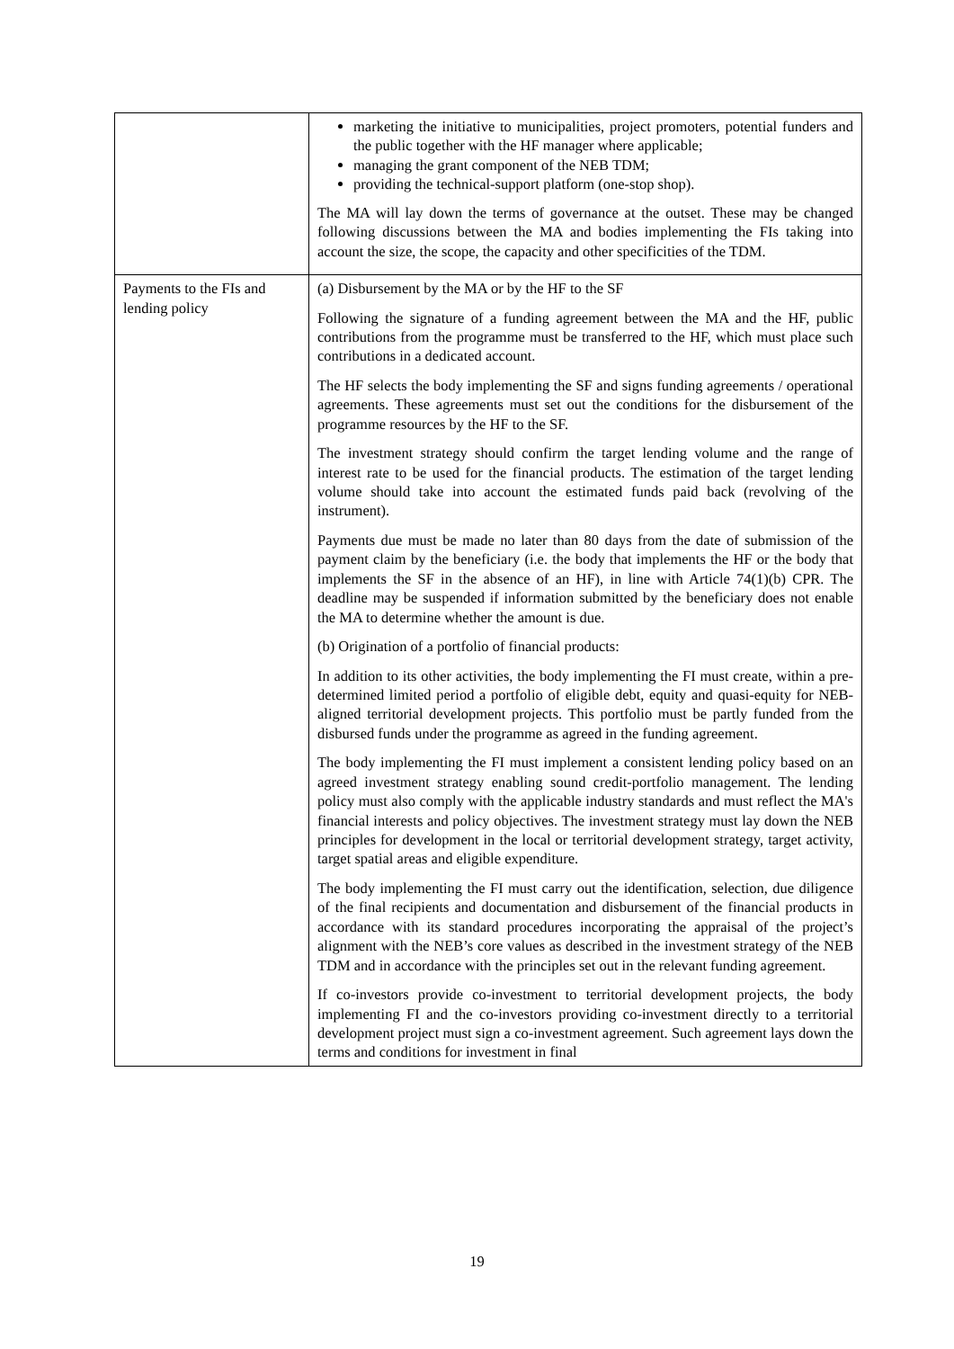| | marketing the initiative to municipalities, project promoters, potential funders and the public together with the HF manager where applicable; managing the grant component of the NEB TDM; providing the technical-support platform (one-stop shop). The MA will lay down the terms of governance at the outset. These may be changed following discussions between the MA and bodies implementing the FIs taking into account the size, the scope, the capacity and other specificities of the TDM. |
| Payments to the FIs and lending policy | (a) Disbursement by the MA or by the HF to the SF Following the signature of a funding agreement between the MA and the HF, public contributions from the programme must be transferred to the HF, which must place such contributions in a dedicated account. The HF selects the body implementing the SF and signs funding agreements / operational agreements. These agreements must set out the conditions for the disbursement of the programme resources by the HF to the SF. The investment strategy should confirm the target lending volume and the range of interest rate to be used for the financial products. The estimation of the target lending volume should take into account the estimated funds paid back (revolving of the instrument). Payments due must be made no later than 80 days from the date of submission of the payment claim by the beneficiary (i.e. the body that implements the HF or the body that implements the SF in the absence of an HF), in line with Article 74(1)(b) CPR. The deadline may be suspended if information submitted by the beneficiary does not enable the MA to determine whether the amount is due. (b) Origination of a portfolio of financial products: In addition to its other activities, the body implementing the FI must create, within a pre-determined limited period a portfolio of eligible debt, equity and quasi-equity for NEB-aligned territorial development projects. This portfolio must be partly funded from the disbursed funds under the programme as agreed in the funding agreement. The body implementing the FI must implement a consistent lending policy based on an agreed investment strategy enabling sound credit-portfolio management. The lending policy must also comply with the applicable industry standards and must reflect the MA's financial interests and policy objectives. The investment strategy must lay down the NEB principles for development in the local or territorial development strategy, target activity, target spatial areas and eligible expenditure. The body implementing the FI must carry out the identification, selection, due diligence of the final recipients and documentation and disbursement of the financial products in accordance with its standard procedures incorporating the appraisal of the project’s alignment with the NEB’s core values as described in the investment strategy of the NEB TDM and in accordance with the principles set out in the relevant funding agreement. If co-investors provide co-investment to territorial development projects, the body implementing FI and the co-investors providing co-investment directly to a territorial development project must sign a co-investment agreement. Such agreement lays down the terms and conditions for investment in final |
19